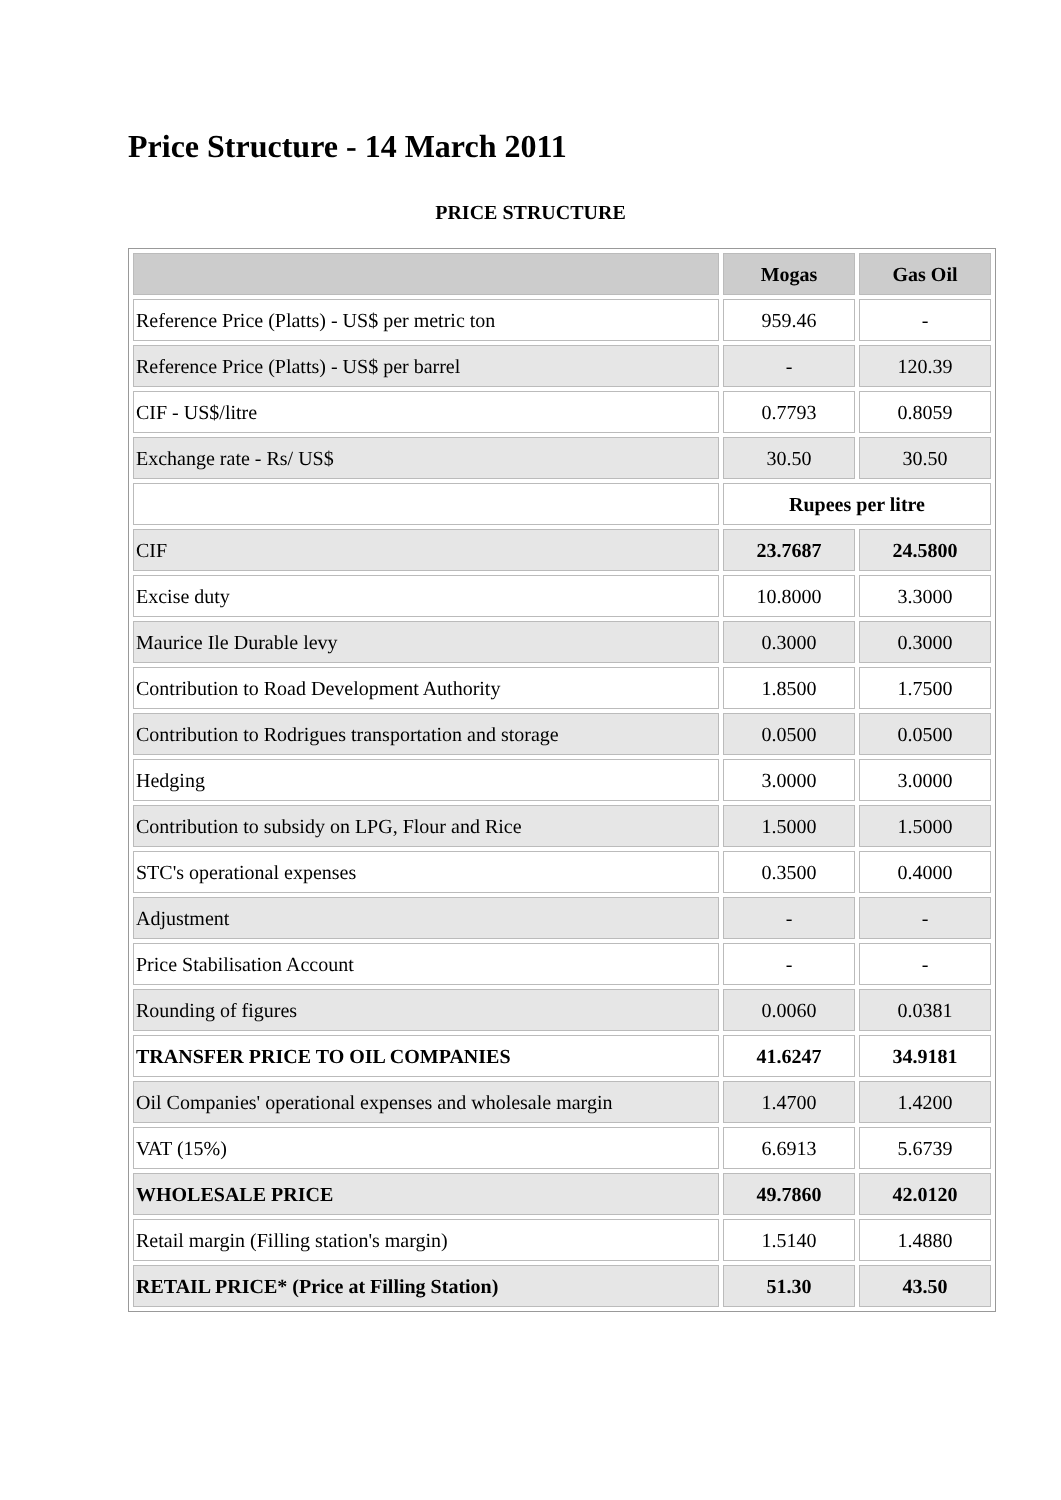Price Structure - 14 March 2011
PRICE STRUCTURE
| | Mogas | Gas Oil |
| --- | --- | --- |
| Reference Price (Platts) - US$ per metric ton | 959.46 | - |
| Reference Price (Platts) - US$ per barrel | - | 120.39 |
| CIF - US$/litre | 0.7793 | 0.8059 |
| Exchange rate - Rs/ US$ | 30.50 | 30.50 |
| | Rupees per litre | |
| CIF | 23.7687 | 24.5800 |
| Excise duty | 10.8000 | 3.3000 |
| Maurice Ile Durable levy | 0.3000 | 0.3000 |
| Contribution to Road Development Authority | 1.8500 | 1.7500 |
| Contribution to Rodrigues transportation and storage | 0.0500 | 0.0500 |
| Hedging | 3.0000 | 3.0000 |
| Contribution to subsidy on LPG, Flour and Rice | 1.5000 | 1.5000 |
| STC's operational expenses | 0.3500 | 0.4000 |
| Adjustment | - | - |
| Price Stabilisation Account | - | - |
| Rounding of figures | 0.0060 | 0.0381 |
| TRANSFER PRICE TO OIL COMPANIES | 41.6247 | 34.9181 |
| Oil Companies' operational expenses and wholesale margin | 1.4700 | 1.4200 |
| VAT (15%) | 6.6913 | 5.6739 |
| WHOLESALE PRICE | 49.7860 | 42.0120 |
| Retail margin (Filling station's margin) | 1.5140 | 1.4880 |
| RETAIL PRICE* (Price at Filling Station) | 51.30 | 43.50 |